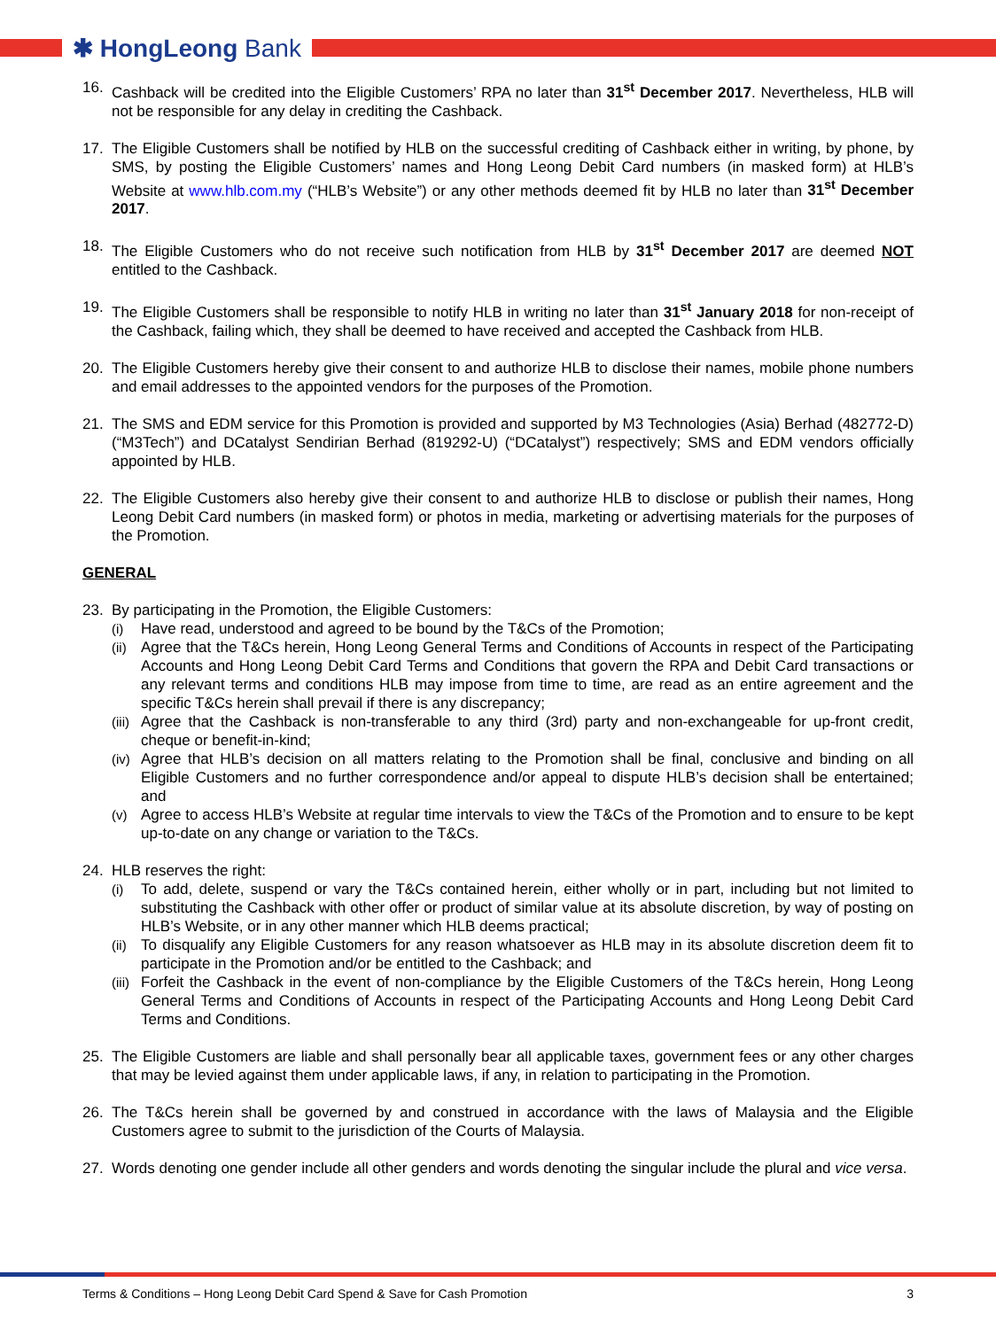✱ HongLeong Bank
16. Cashback will be credited into the Eligible Customers’ RPA no later than 31<sup>st</sup> December 2017. Nevertheless, HLB will not be responsible for any delay in crediting the Cashback.
17. The Eligible Customers shall be notified by HLB on the successful crediting of Cashback either in writing, by phone, by SMS, by posting the Eligible Customers’ names and Hong Leong Debit Card numbers (in masked form) at HLB’s Website at www.hlb.com.my (“HLB’s Website”) or any other methods deemed fit by HLB no later than 31<sup>st</sup> December 2017.
18. The Eligible Customers who do not receive such notification from HLB by 31<sup>st</sup> December 2017 are deemed NOT entitled to the Cashback.
19. The Eligible Customers shall be responsible to notify HLB in writing no later than 31<sup>st</sup> January 2018 for non-receipt of the Cashback, failing which, they shall be deemed to have received and accepted the Cashback from HLB.
20. The Eligible Customers hereby give their consent to and authorize HLB to disclose their names, mobile phone numbers and email addresses to the appointed vendors for the purposes of the Promotion.
21. The SMS and EDM service for this Promotion is provided and supported by M3 Technologies (Asia) Berhad (482772-D) (“M3Tech”) and DCatalyst Sendirian Berhad (819292-U) (“DCatalyst”) respectively; SMS and EDM vendors officially appointed by HLB.
22. The Eligible Customers also hereby give their consent to and authorize HLB to disclose or publish their names, Hong Leong Debit Card numbers (in masked form) or photos in media, marketing or advertising materials for the purposes of the Promotion.
GENERAL
23. By participating in the Promotion, the Eligible Customers:
(i) Have read, understood and agreed to be bound by the T&Cs of the Promotion;
(ii)
Agree that the T&Cs herein, Hong Leong General Terms and Conditions of Accounts in respect of the Participating Accounts and Hong Leong Debit Card Terms and Conditions that govern the RPA and Debit Card transactions or any relevant terms and conditions HLB may impose from time to time, are read as an entire agreement and the specific T&Cs herein shall prevail if there is any discrepancy;
(iii)
Agree that the Cashback is non-transferable to any third (3rd) party and non-exchangeable for up-front credit, cheque or benefit-in-kind;
(iv)
Agree that HLB’s decision on all matters relating to the Promotion shall be final, conclusive and binding on all Eligible Customers and no further correspondence and/or appeal to dispute HLB’s decision shall be entertained; and
(v) Agree to access HLB’s Website at regular time intervals to view the T&Cs of the Promotion and to ensure to be kept up-to-date on any change or variation to the T&Cs.
24. HLB reserves the right:
(i) To add, delete, suspend or vary the T&Cs contained herein, either wholly or in part, including but not limited to substituting the Cashback with other offer or product of similar value at its absolute discretion, by way of posting on HLB’s Website, or in any other manner which HLB deems practical;
(ii)
To disqualify any Eligible Customers for any reason whatsoever as HLB may in its absolute discretion deem fit to participate in the Promotion and/or be entitled to the Cashback; and
(iii)
Forfeit the Cashback in the event of non-compliance by the Eligible Customers of the T&Cs herein, Hong Leong General Terms and Conditions of Accounts in respect of the Participating Accounts and Hong Leong Debit Card Terms and Conditions.
25. The Eligible Customers are liable and shall personally bear all applicable taxes, government fees or any other charges that may be levied against them under applicable laws, if any, in relation to participating in the Promotion.
26. The T&Cs herein shall be governed by and construed in accordance with the laws of Malaysia and the Eligible Customers agree to submit to the jurisdiction of the Courts of Malaysia.
27. Words denoting one gender include all other genders and words denoting the singular include the plural and vice versa.
Terms & Conditions – Hong Leong Debit Card Spend & Save for Cash Promotion 3